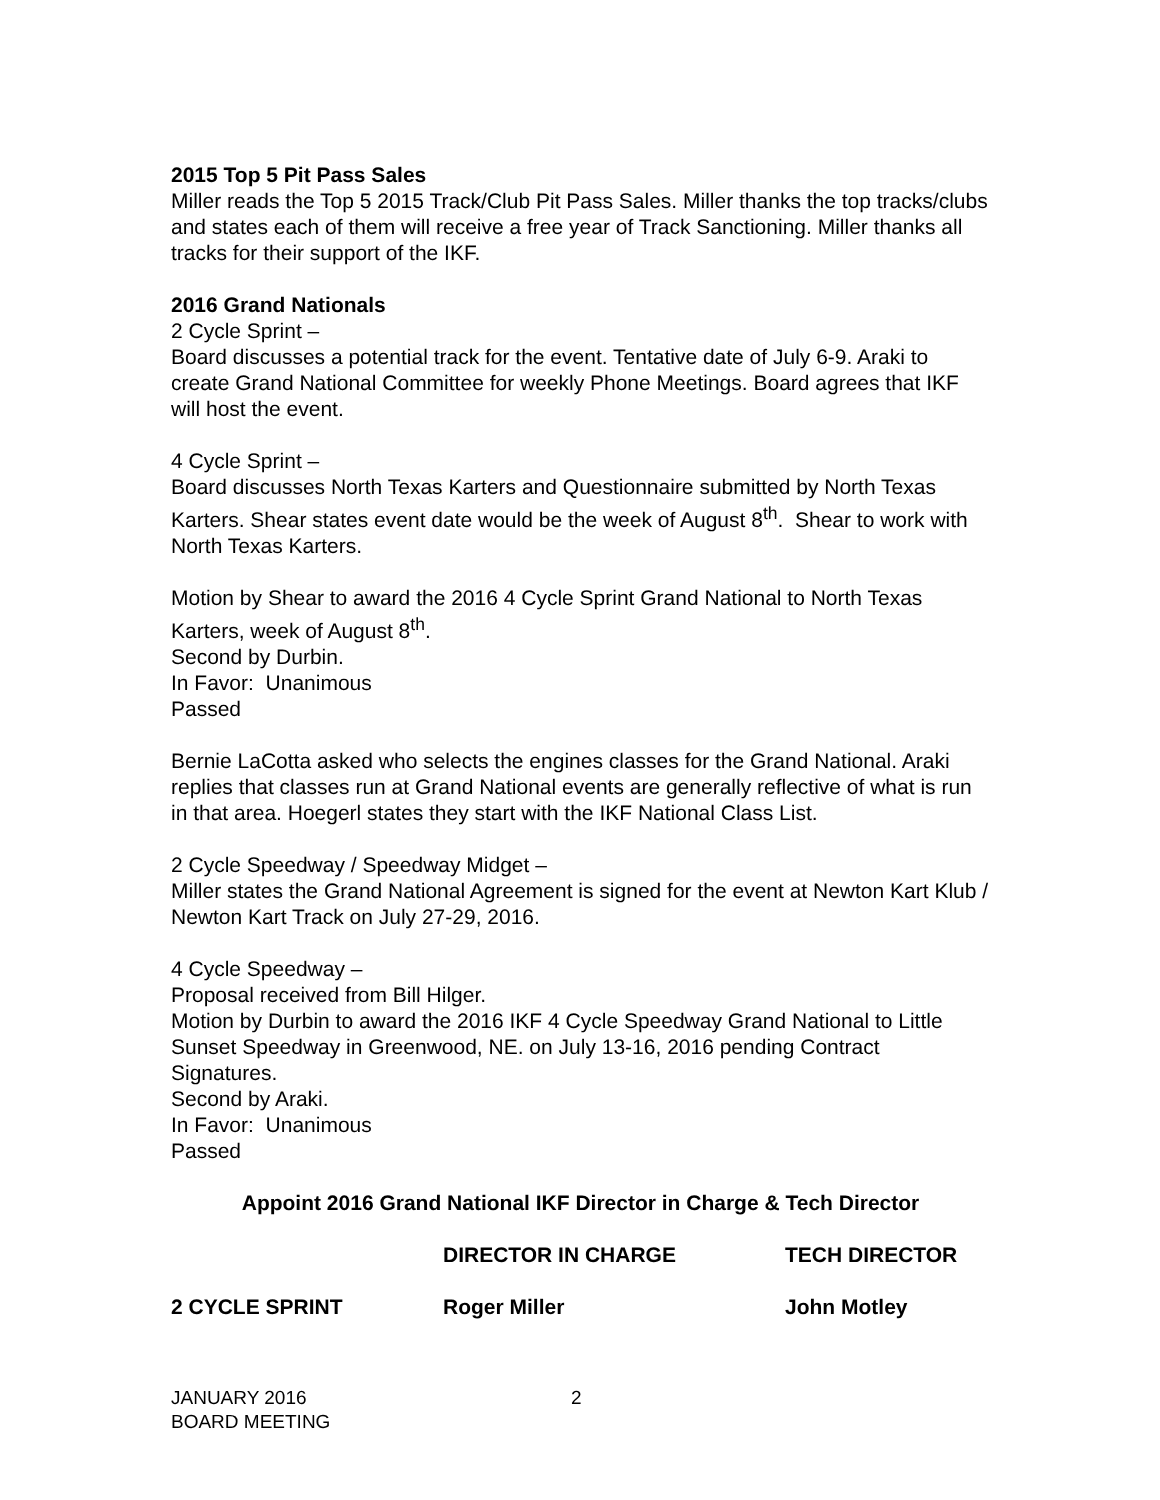2015 Top 5 Pit Pass Sales
Miller reads the Top 5 2015 Track/Club Pit Pass Sales. Miller thanks the top tracks/clubs and states each of them will receive a free year of Track Sanctioning. Miller thanks all tracks for their support of the IKF.
2016 Grand Nationals
2 Cycle Sprint –
Board discusses a potential track for the event. Tentative date of July 6-9. Araki to create Grand National Committee for weekly Phone Meetings. Board agrees that IKF will host the event.
4 Cycle Sprint –
Board discusses North Texas Karters and Questionnaire submitted by North Texas Karters. Shear states event date would be the week of August 8<sup>th</sup>. Shear to work with North Texas Karters.
Motion by Shear to award the 2016 4 Cycle Sprint Grand National to North Texas Karters, week of August 8<sup>th</sup>.
Second by Durbin.
In Favor: Unanimous
Passed
Bernie LaCotta asked who selects the engines classes for the Grand National. Araki replies that classes run at Grand National events are generally reflective of what is run in that area. Hoegerl states they start with the IKF National Class List.
2 Cycle Speedway / Speedway Midget –
Miller states the Grand National Agreement is signed for the event at Newton Kart Klub / Newton Kart Track on July 27-29, 2016.
4 Cycle Speedway –
Proposal received from Bill Hilger.
Motion by Durbin to award the 2016 IKF 4 Cycle Speedway Grand National to Little Sunset Speedway in Greenwood, NE. on July 13-16, 2016 pending Contract Signatures.
Second by Araki.
In Favor: Unanimous
Passed
Appoint 2016 Grand National IKF Director in Charge & Tech Director
| | DIRECTOR IN CHARGE | TECH DIRECTOR |
| --- | --- | --- |
| 2 CYCLE SPRINT | Roger Miller | John Motley |
JANUARY 2016
BOARD MEETING
2